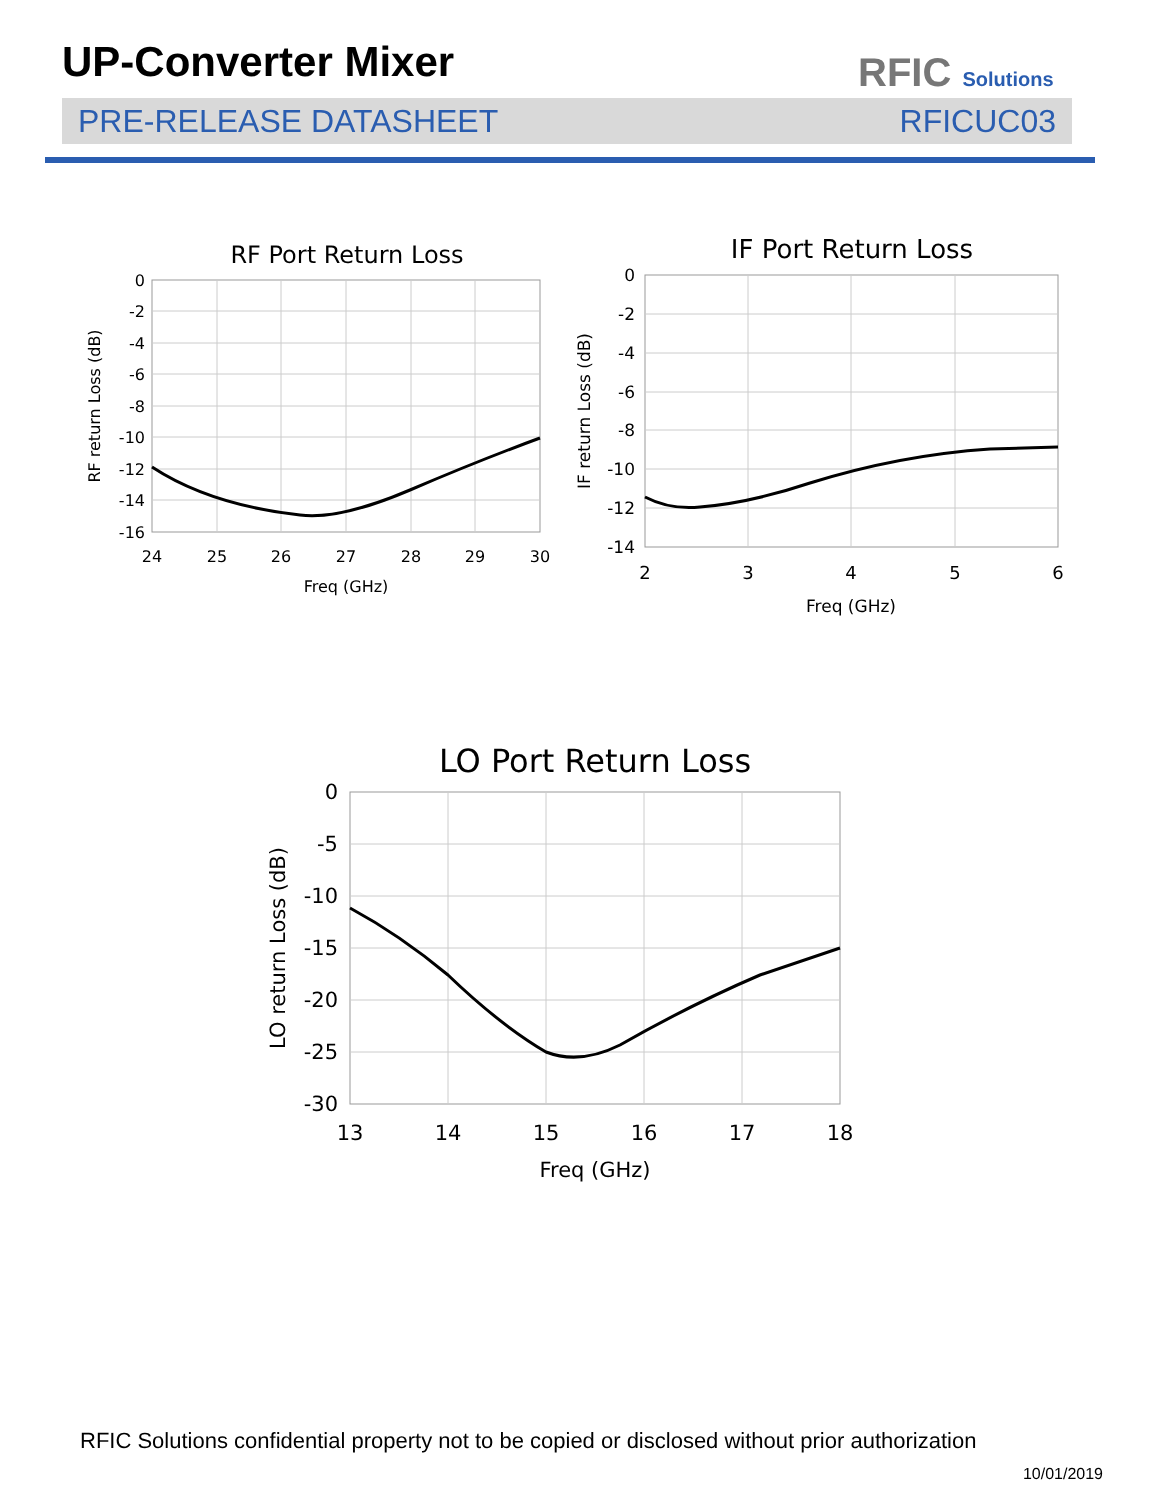UP-Converter Mixer RFIC Solutions
PRE-RELEASE DATASHEET RFICUC03
RF Port Return Loss
0
-2
-4
-6
-8
-10
-12
-14
-16
24
25
26
27
28
29
30
Freq (GHz)
RF return Loss (dB)
IF Port Return Loss
0
-2
-4
-6
-8
-10
-12
-14
2
3
4
5
6
Freq (GHz)
IF return Loss (dB)
LO Port Return Loss
0
-5
-10
-15
-20
-25
-30
13
14
15
16
17
18
Freq (GHz)
LO return Loss (dB)
RFIC Solutions confidential property not to be copied or disclosed without prior authorization
10/01/2019